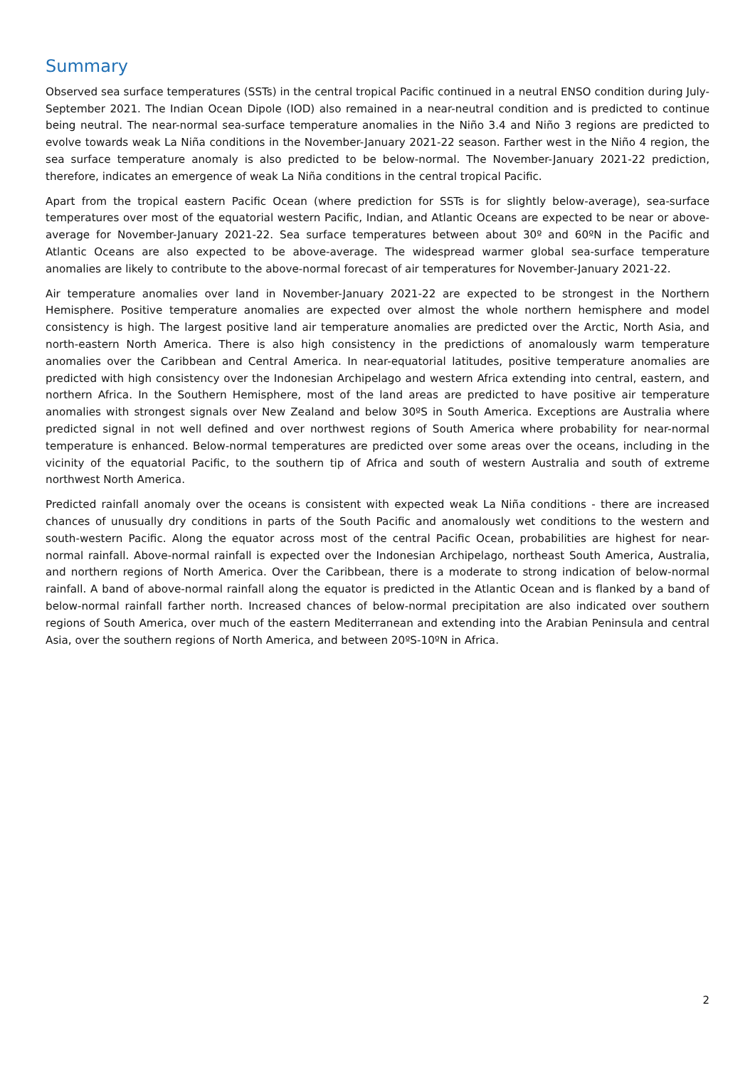Summary
Observed sea surface temperatures (SSTs) in the central tropical Pacific continued in a neutral ENSO condition during July-September 2021. The Indian Ocean Dipole (IOD) also remained in a near-neutral condition and is predicted to continue being neutral. The near-normal sea-surface temperature anomalies in the Niño 3.4 and Niño 3 regions are predicted to evolve towards weak La Niña conditions in the November-January 2021-22 season. Farther west in the Niño 4 region, the sea surface temperature anomaly is also predicted to be below-normal. The November-January 2021-22 prediction, therefore, indicates an emergence of weak La Niña conditions in the central tropical Pacific.
Apart from the tropical eastern Pacific Ocean (where prediction for SSTs is for slightly below-average), sea-surface temperatures over most of the equatorial western Pacific, Indian, and Atlantic Oceans are expected to be near or above-average for November-January 2021-22. Sea surface temperatures between about 30º and 60ºN in the Pacific and Atlantic Oceans are also expected to be above-average. The widespread warmer global sea-surface temperature anomalies are likely to contribute to the above-normal forecast of air temperatures for November-January 2021-22.
Air temperature anomalies over land in November-January 2021-22 are expected to be strongest in the Northern Hemisphere. Positive temperature anomalies are expected over almost the whole northern hemisphere and model consistency is high. The largest positive land air temperature anomalies are predicted over the Arctic, North Asia, and north-eastern North America. There is also high consistency in the predictions of anomalously warm temperature anomalies over the Caribbean and Central America. In near-equatorial latitudes, positive temperature anomalies are predicted with high consistency over the Indonesian Archipelago and western Africa extending into central, eastern, and northern Africa. In the Southern Hemisphere, most of the land areas are predicted to have positive air temperature anomalies with strongest signals over New Zealand and below 30ºS in South America. Exceptions are Australia where predicted signal in not well defined and over northwest regions of South America where probability for near-normal temperature is enhanced. Below-normal temperatures are predicted over some areas over the oceans, including in the vicinity of the equatorial Pacific, to the southern tip of Africa and south of western Australia and south of extreme northwest North America.
Predicted rainfall anomaly over the oceans is consistent with expected weak La Niña conditions - there are increased chances of unusually dry conditions in parts of the South Pacific and anomalously wet conditions to the western and south-western Pacific. Along the equator across most of the central Pacific Ocean, probabilities are highest for near-normal rainfall. Above-normal rainfall is expected over the Indonesian Archipelago, northeast South America, Australia, and northern regions of North America. Over the Caribbean, there is a moderate to strong indication of below-normal rainfall. A band of above-normal rainfall along the equator is predicted in the Atlantic Ocean and is flanked by a band of below-normal rainfall farther north. Increased chances of below-normal precipitation are also indicated over southern regions of South America, over much of the eastern Mediterranean and extending into the Arabian Peninsula and central Asia, over the southern regions of North America, and between 20ºS-10ºN in Africa.
2